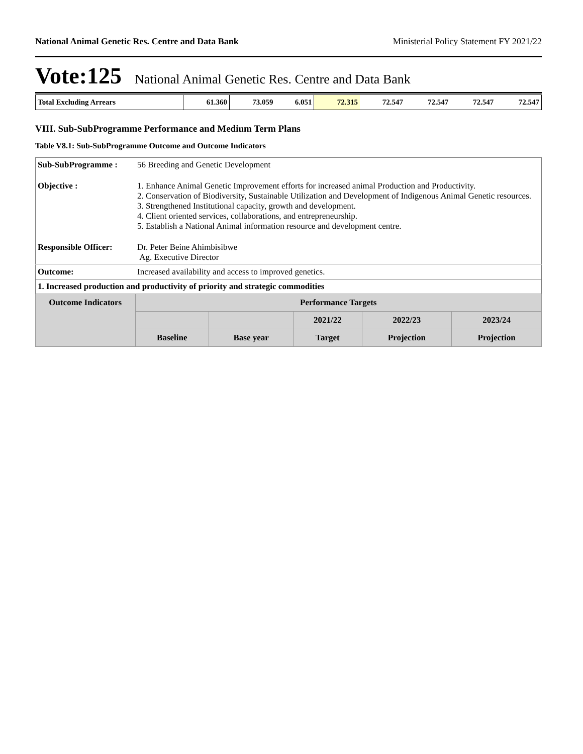National Animal Genetic Res. Centre and Data Bank Ministerial Policy Statement FY 2021/22
Vote:125 National Animal Genetic Res. Centre and Data Bank
| Total Excluding Arrears | 61.360 | 73.059 | 6.051 | 72.315 | 72.547 | 72.547 | 72.547 | 72.547 |
VIII. Sub-SubProgramme Performance and Medium Term Plans
Table V8.1: Sub-SubProgramme Outcome and Outcome Indicators
| Sub-SubProgramme : | 56 Breeding and Genetic Development | | | | | |
| Objective : | 1. Enhance Animal Genetic Improvement efforts for increased animal Production and Productivity. 2. Conservation of Biodiversity, Sustainable Utilization and Development of Indigenous Animal Genetic resources. 3. Strengthened Institutional capacity, growth and development. 4. Client oriented services, collaborations, and entrepreneurship. 5. Establish a National Animal information resource and development centre. | | | | | |
| Responsible Officer: | Dr. Peter Beine Ahimbisibwe Ag. Executive Director | | | | | |
| Outcome: | Increased availability and access to improved genetics. | | | | | |
| 1. Increased production and productivity of priority and strategic commodities | | | | | | |
| Outcome Indicators | | Performance Targets | | | | |
| | | | | 2021/22 | 2022/23 | 2023/24 |
| | | Baseline | Base year | Target | Projection | Projection |